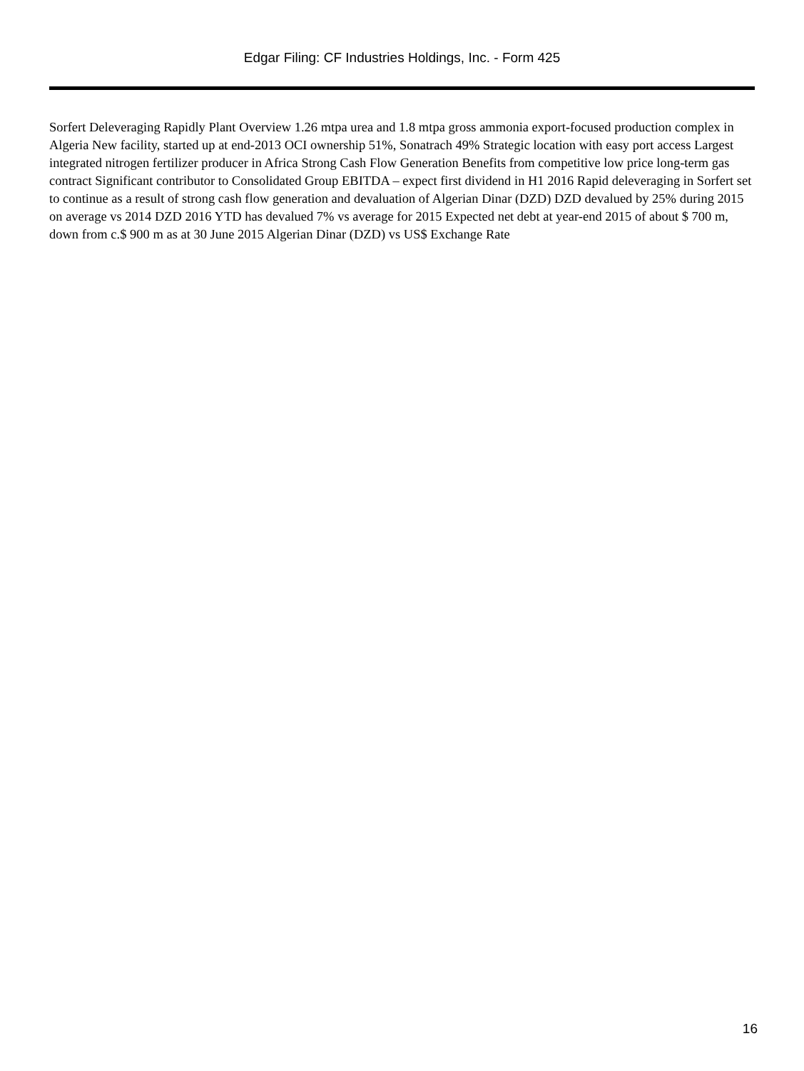Edgar Filing: CF Industries Holdings, Inc. - Form 425
Sorfert Deleveraging Rapidly Plant Overview 1.26 mtpa urea and 1.8 mtpa gross ammonia export-focused production complex in Algeria New facility, started up at end-2013 OCI ownership 51%, Sonatrach 49% Strategic location with easy port access Largest integrated nitrogen fertilizer producer in Africa Strong Cash Flow Generation Benefits from competitive low price long-term gas contract Significant contributor to Consolidated Group EBITDA – expect first dividend in H1 2016 Rapid deleveraging in Sorfert set to continue as a result of strong cash flow generation and devaluation of Algerian Dinar (DZD) DZD devalued by 25% during 2015 on average vs 2014 DZD 2016 YTD has devalued 7% vs average for 2015 Expected net debt at year-end 2015 of about $ 700 m, down from c.$ 900 m as at 30 June 2015 Algerian Dinar (DZD) vs US$ Exchange Rate
16